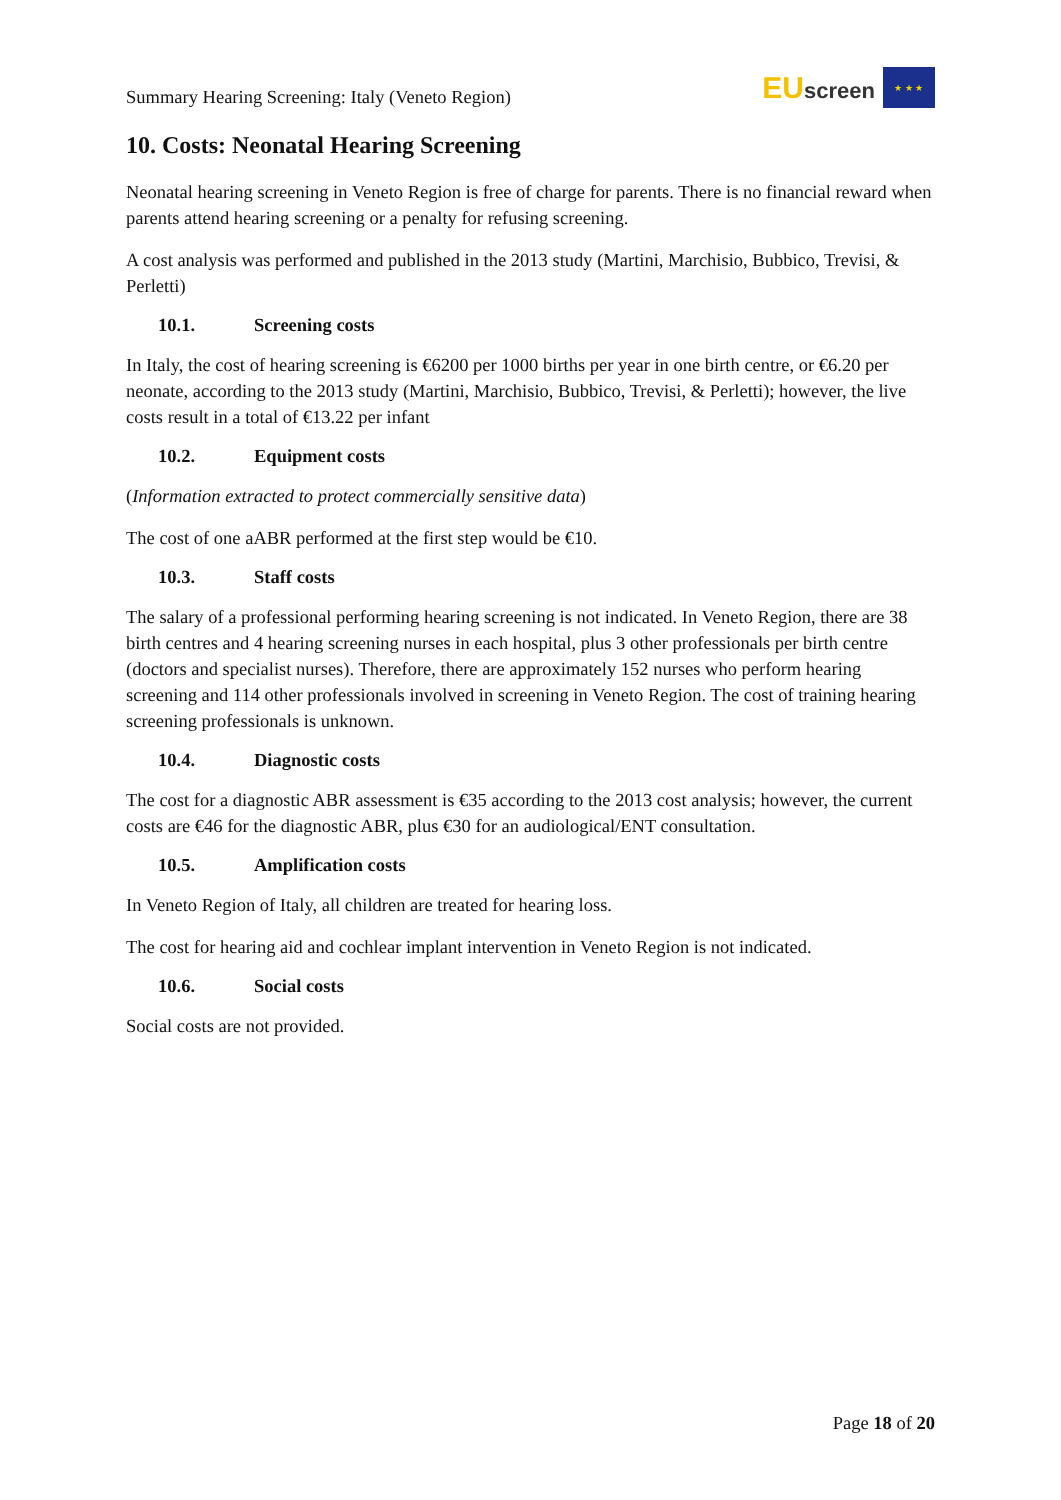Summary Hearing Screening: Italy (Veneto Region)
EU screen
★ ★ ★
10. Costs: Neonatal Hearing Screening
Neonatal hearing screening in Veneto Region is free of charge for parents. There is no financial reward when parents attend hearing screening or a penalty for refusing screening.
A cost analysis was performed and published in the 2013 study (Martini, Marchisio, Bubbico, Trevisi, & Perletti)
10.1. Screening costs
In Italy, the cost of hearing screening is €6200 per 1000 births per year in one birth centre, or €6.20 per neonate, according to the 2013 study (Martini, Marchisio, Bubbico, Trevisi, & Perletti); however, the live costs result in a total of €13.22 per infant
10.2. Equipment costs
(Information extracted to protect commercially sensitive data)
The cost of one aABR performed at the first step would be €10.
10.3. Staff costs
The salary of a professional performing hearing screening is not indicated. In Veneto Region, there are 38 birth centres and 4 hearing screening nurses in each hospital, plus 3 other professionals per birth centre (doctors and specialist nurses). Therefore, there are approximately 152 nurses who perform hearing screening and 114 other professionals involved in screening in Veneto Region. The cost of training hearing screening professionals is unknown.
10.4. Diagnostic costs
The cost for a diagnostic ABR assessment is €35 according to the 2013 cost analysis; however, the current costs are €46 for the diagnostic ABR, plus €30 for an audiological/ENT consultation.
10.5. Amplification costs
In Veneto Region of Italy, all children are treated for hearing loss.
The cost for hearing aid and cochlear implant intervention in Veneto Region is not indicated.
10.6. Social costs
Social costs are not provided.
Page 18 of 20